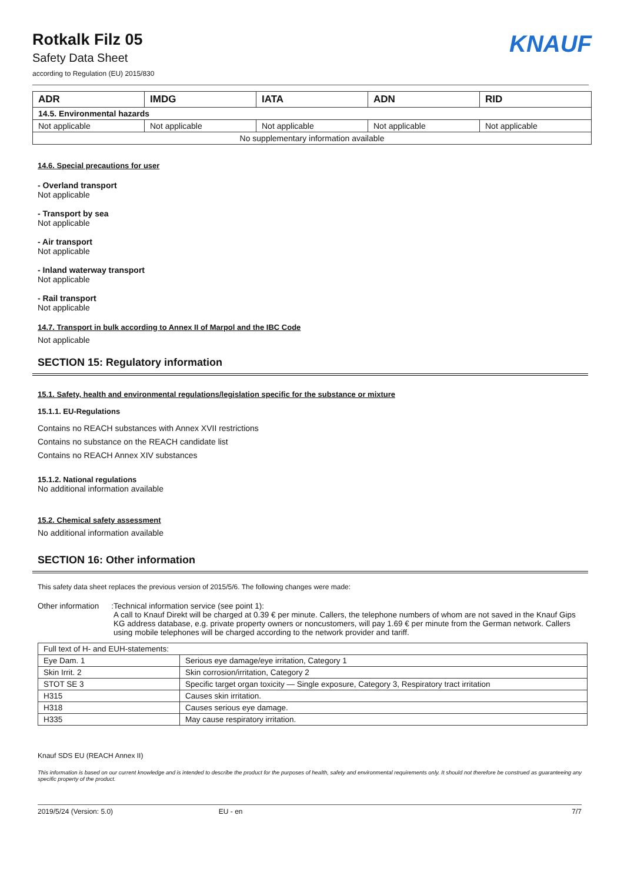Rotkalk Filz 05
Safety Data Sheet
according to Regulation (EU) 2015/830
KNAUF
| ADR | IMDG | IATA | ADN | RID |
| --- | --- | --- | --- | --- |
| 14.5. Environmental hazards | | | | |
| Not applicable | Not applicable | Not applicable | Not applicable | Not applicable |
| No supplementary information available | | | | |
14.6. Special precautions for user
- Overland transport
Not applicable
- Transport by sea
Not applicable
- Air transport
Not applicable
- Inland waterway transport
Not applicable
- Rail transport
Not applicable
14.7. Transport in bulk according to Annex II of Marpol and the IBC Code
Not applicable
SECTION 15: Regulatory information
15.1. Safety, health and environmental regulations/legislation specific for the substance or mixture
15.1.1. EU-Regulations
Contains no REACH substances with Annex XVII restrictions
Contains no substance on the REACH candidate list
Contains no REACH Annex XIV substances
15.1.2. National regulations
No additional information available
15.2. Chemical safety assessment
No additional information available
SECTION 16: Other information
This safety data sheet replaces the previous version of 2015/5/6. The following changes were made:
Other information : Technical information service (see point 1):
A call to Knauf Direkt will be charged at 0.39 € per minute. Callers, the telephone numbers of whom are not saved in the Knauf Gips KG address database, e.g. private property owners or noncustomers, will pay 1.69 € per minute from the German network. Callers using mobile telephones will be charged according to the network provider and tariff.
| Full text of H- and EUH-statements: | |
| Eye Dam. 1 | Serious eye damage/eye irritation, Category 1 |
| Skin Irrit. 2 | Skin corrosion/irritation, Category 2 |
| STOT SE 3 | Specific target organ toxicity — Single exposure, Category 3, Respiratory tract irritation |
| H315 | Causes skin irritation. |
| H318 | Causes serious eye damage. |
| H335 | May cause respiratory irritation. |
Knauf SDS EU (REACH Annex II)
This information is based on our current knowledge and is intended to describe the product for the purposes of health, safety and environmental requirements only. It should not therefore be construed as guaranteeing any specific property of the product.
2019/5/24 (Version: 5.0) EU - en 7/7